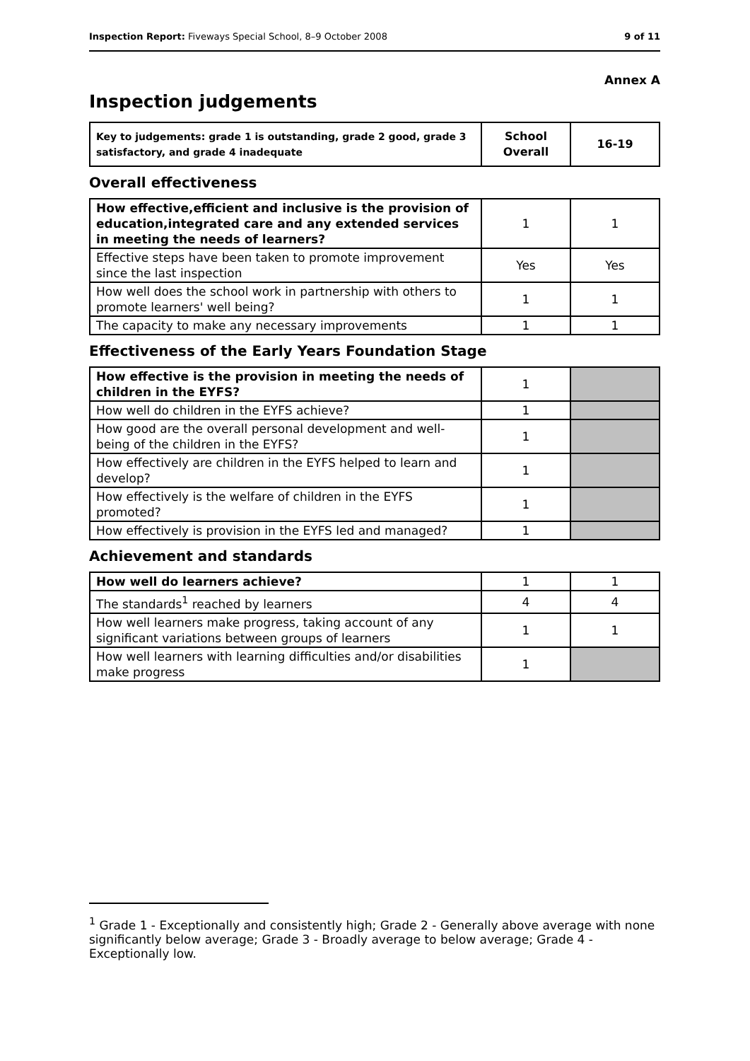Inspection Report: Fiveways Special School, 8–9 October 2008 9 of 11
Annex A
Inspection judgements
| Key to judgements: grade 1 is outstanding, grade 2 good, grade 3 satisfactory, and grade 4 inadequate | School Overall | 16-19 |
Overall effectiveness
| How effective,efficient and inclusive is the provision of education,integrated care and any extended services in meeting the needs of learners? | 1 | 1 |
| Effective steps have been taken to promote improvement since the last inspection | Yes | Yes |
| How well does the school work in partnership with others to promote learners' well being? | 1 | 1 |
| The capacity to make any necessary improvements | 1 | 1 |
Effectiveness of the Early Years Foundation Stage
| How effective is the provision in meeting the needs of children in the EYFS? | 1 | |
| How well do children in the EYFS achieve? | 1 | |
| How good are the overall personal development and well-being of the children in the EYFS? | 1 | |
| How effectively are children in the EYFS helped to learn and develop? | 1 | |
| How effectively is the welfare of children in the EYFS promoted? | 1 | |
| How effectively is provision in the EYFS led and managed? | 1 | |
Achievement and standards
| How well do learners achieve? | 1 | 1 |
| The standards<sup>1</sup> reached by learners | 4 | 4 |
| How well learners make progress, taking account of any significant variations between groups of learners | 1 | 1 |
| How well learners with learning difficulties and/or disabilities make progress | 1 | |
<sup>1</sup> Grade 1 - Exceptionally and consistently high; Grade 2 - Generally above average with none significantly below average; Grade 3 - Broadly average to below average; Grade 4 - Exceptionally low.